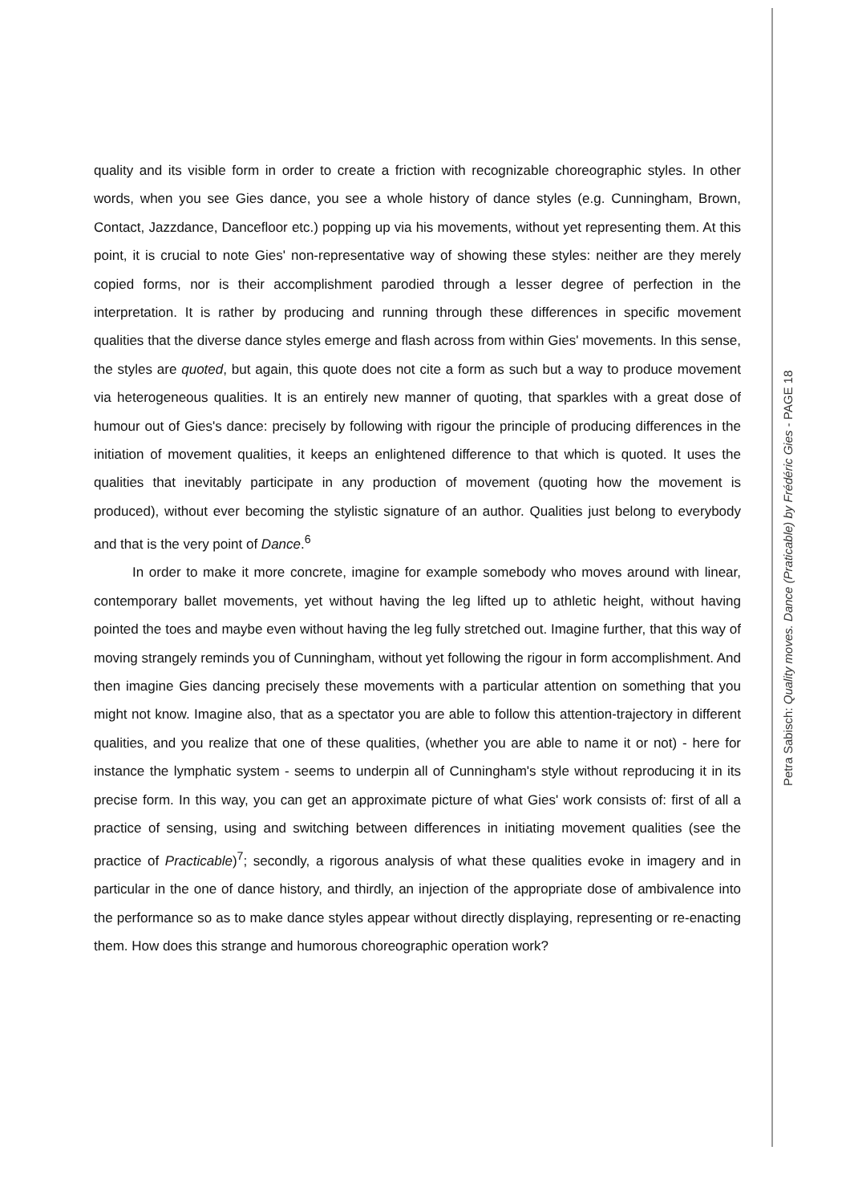quality and its visible form in order to create a friction with recognizable choreographic styles. In other words, when you see Gies dance, you see a whole history of dance styles (e.g. Cunningham, Brown, Contact, Jazzdance, Dancefloor etc.) popping up via his movements, without yet representing them. At this point, it is crucial to note Gies' non-representative way of showing these styles: neither are they merely copied forms, nor is their accomplishment parodied through a lesser degree of perfection in the interpretation. It is rather by producing and running through these differences in specific movement qualities that the diverse dance styles emerge and flash across from within Gies' movements. In this sense, the styles are quoted, but again, this quote does not cite a form as such but a way to produce movement via heterogeneous qualities. It is an entirely new manner of quoting, that sparkles with a great dose of humour out of Gies's dance: precisely by following with rigour the principle of producing differences in the initiation of movement qualities, it keeps an enlightened difference to that which is quoted. It uses the qualities that inevitably participate in any production of movement (quoting how the movement is produced), without ever becoming the stylistic signature of an author. Qualities just belong to everybody and that is the very point of Dance.<sup>6</sup>
In order to make it more concrete, imagine for example somebody who moves around with linear, contemporary ballet movements, yet without having the leg lifted up to athletic height, without having pointed the toes and maybe even without having the leg fully stretched out. Imagine further, that this way of moving strangely reminds you of Cunningham, without yet following the rigour in form accomplishment. And then imagine Gies dancing precisely these movements with a particular attention on something that you might not know. Imagine also, that as a spectator you are able to follow this attention-trajectory in different qualities, and you realize that one of these qualities, (whether you are able to name it or not) - here for instance the lymphatic system - seems to underpin all of Cunningham's style without reproducing it in its precise form. In this way, you can get an approximate picture of what Gies' work consists of: first of all a practice of sensing, using and switching between differences in initiating movement qualities (see the practice of Practicable)<sup>7</sup>; secondly, a rigorous analysis of what these qualities evoke in imagery and in particular in the one of dance history, and thirdly, an injection of the appropriate dose of ambivalence into the performance so as to make dance styles appear without directly displaying, representing or re-enacting them. How does this strange and humorous choreographic operation work?
Petra Sabisch: Quality moves. Dance (Praticable) by Frédéric Gies - PAGE 18